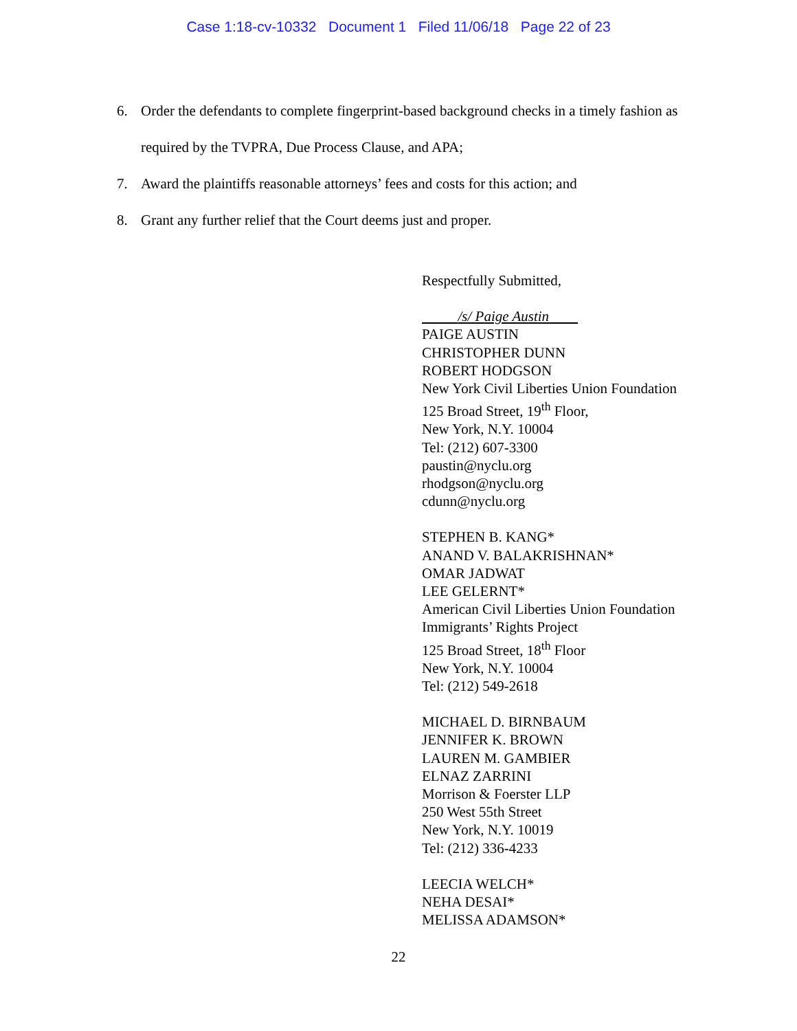Case 1:18-cv-10332 Document 1 Filed 11/06/18 Page 22 of 23
6. Order the defendants to complete fingerprint-based background checks in a timely fashion as required by the TVPRA, Due Process Clause, and APA;
7. Award the plaintiffs reasonable attorneys’ fees and costs for this action; and
8. Grant any further relief that the Court deems just and proper.
Respectfully Submitted,
/s/ Paige Austin
PAIGE AUSTIN
CHRISTOPHER DUNN
ROBERT HODGSON
New York Civil Liberties Union Foundation
125 Broad Street, 19<sup>th</sup> Floor,
New York, N.Y. 10004
Tel: (212) 607-3300
paustin@nyclu.org
rhodgson@nyclu.org
cdunn@nyclu.org
STEPHEN B. KANG*
ANAND V. BALAKRISHNAN*
OMAR JADWAT
LEE GELERNT*
American Civil Liberties Union Foundation
Immigrants’ Rights Project
125 Broad Street, 18<sup>th</sup> Floor
New York, N.Y. 10004
Tel: (212) 549-2618
MICHAEL D. BIRNBAUM
JENNIFER K. BROWN
LAUREN M. GAMBIER
ELNAZ ZARRINI
Morrison & Foerster LLP
250 West 55th Street
New York, N.Y. 10019
Tel: (212) 336-4233
LEECIA WELCH*
NEHA DESAI*
MELISSA ADAMSON*
22